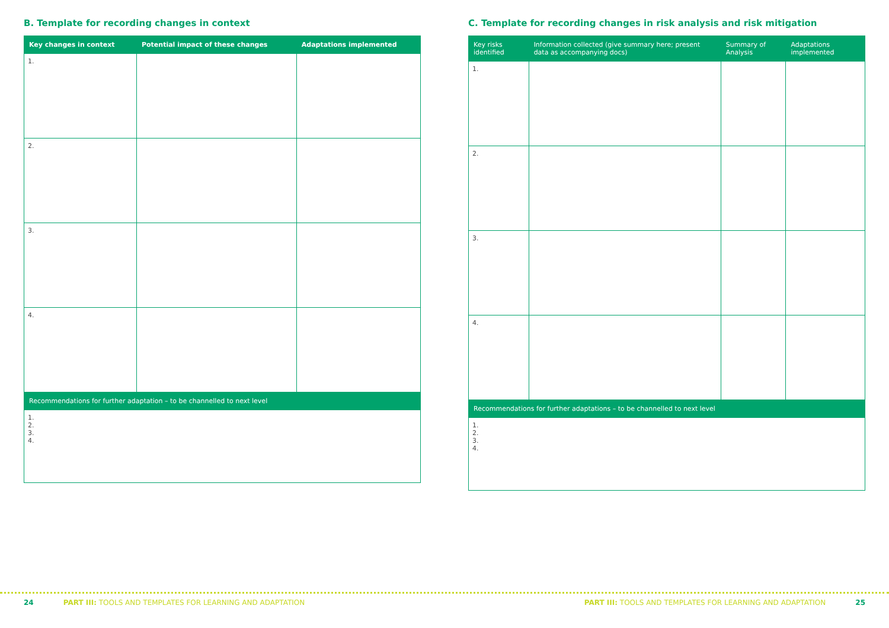B. Template for recording changes in context
| Key changes in context | Potential impact of these changes | Adaptations implemented |
| --- | --- | --- |
| 1. | | |
| 2. | | |
| 3. | | |
| 4. | | |
| Recommendations for further adaptation – to be channelled to next level | | |
| 1. 2. 3. 4. | | |
C. Template for recording changes in risk analysis and risk mitigation
| Key risks identified | Information collected (give summary here; present data as accompanying docs) | Summary of Analysis | Adaptations implemented |
| --- | --- | --- | --- |
| 1. | | | |
| 2. | | | |
| 3. | | | |
| 4. | | | |
| Recommendations for further adaptations – to be channelled to next level | | | |
| 1. 2. 3. 4. | | | |
24 PART III: TOOLS AND TEMPLATES FOR LEARNING AND ADAPTATION PART III: TOOLS AND TEMPLATES FOR LEARNING AND ADAPTATION 25